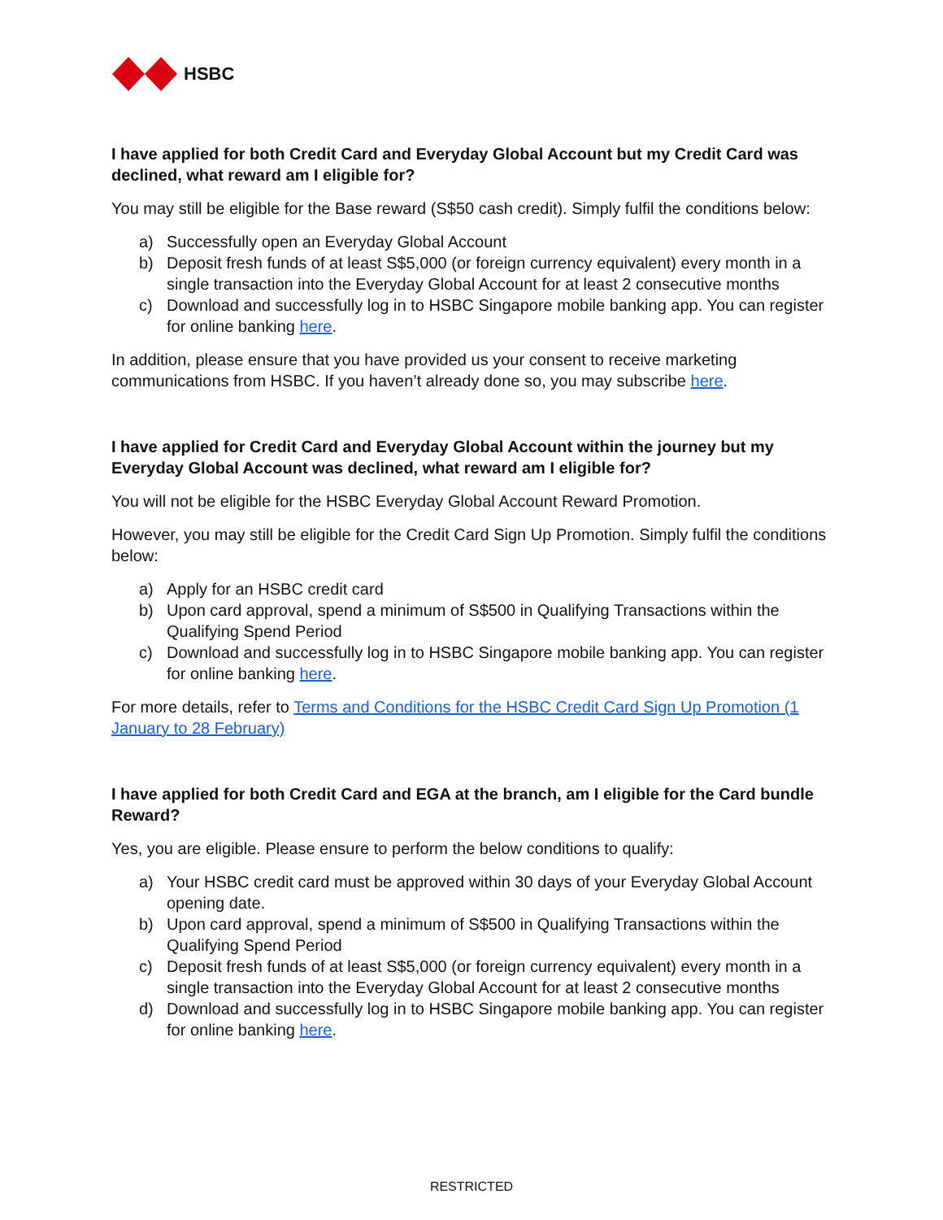HSBC
I have applied for both Credit Card and Everyday Global Account but my Credit Card was declined, what reward am I eligible for?
You may still be eligible for the Base reward (S$50 cash credit). Simply fulfil the conditions below:
a) Successfully open an Everyday Global Account
b) Deposit fresh funds of at least S$5,000 (or foreign currency equivalent) every month in a single transaction into the Everyday Global Account for at least 2 consecutive months
c) Download and successfully log in to HSBC Singapore mobile banking app. You can register for online banking here.
In addition, please ensure that you have provided us your consent to receive marketing communications from HSBC. If you haven’t already done so, you may subscribe here.
I have applied for Credit Card and Everyday Global Account within the journey but my Everyday Global Account was declined, what reward am I eligible for?
You will not be eligible for the HSBC Everyday Global Account Reward Promotion.
However, you may still be eligible for the Credit Card Sign Up Promotion. Simply fulfil the conditions below:
a) Apply for an HSBC credit card
b) Upon card approval, spend a minimum of S$500 in Qualifying Transactions within the Qualifying Spend Period
c) Download and successfully log in to HSBC Singapore mobile banking app. You can register for online banking here.
For more details, refer to Terms and Conditions for the HSBC Credit Card Sign Up Promotion (1 January to 28 February)
I have applied for both Credit Card and EGA at the branch, am I eligible for the Card bundle Reward?
Yes, you are eligible. Please ensure to perform the below conditions to qualify:
a) Your HSBC credit card must be approved within 30 days of your Everyday Global Account opening date.
b) Upon card approval, spend a minimum of S$500 in Qualifying Transactions within the Qualifying Spend Period
c) Deposit fresh funds of at least S$5,000 (or foreign currency equivalent) every month in a single transaction into the Everyday Global Account for at least 2 consecutive months
d) Download and successfully log in to HSBC Singapore mobile banking app. You can register for online banking here.
RESTRICTED